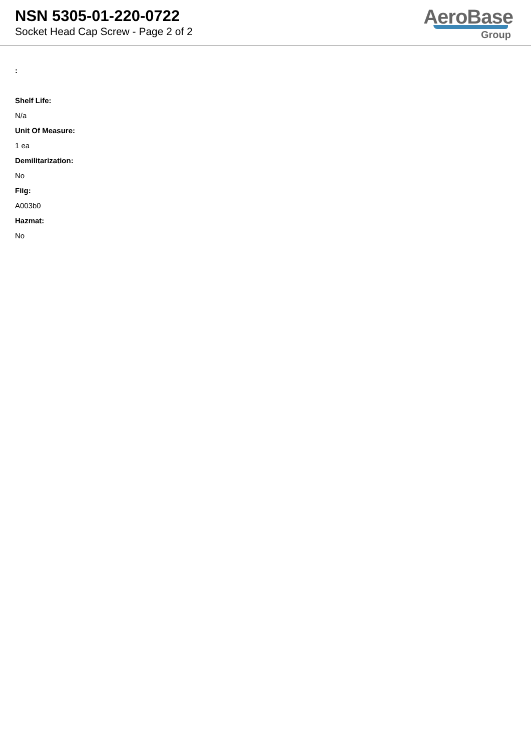NSN 5305-01-220-0722
Socket Head Cap Screw - Page 2 of 2
AeroBase
Group
:
Shelf Life:
N/a
Unit Of Measure:
1 ea
Demilitarization:
No
Fiig:
A003b0
Hazmat:
No